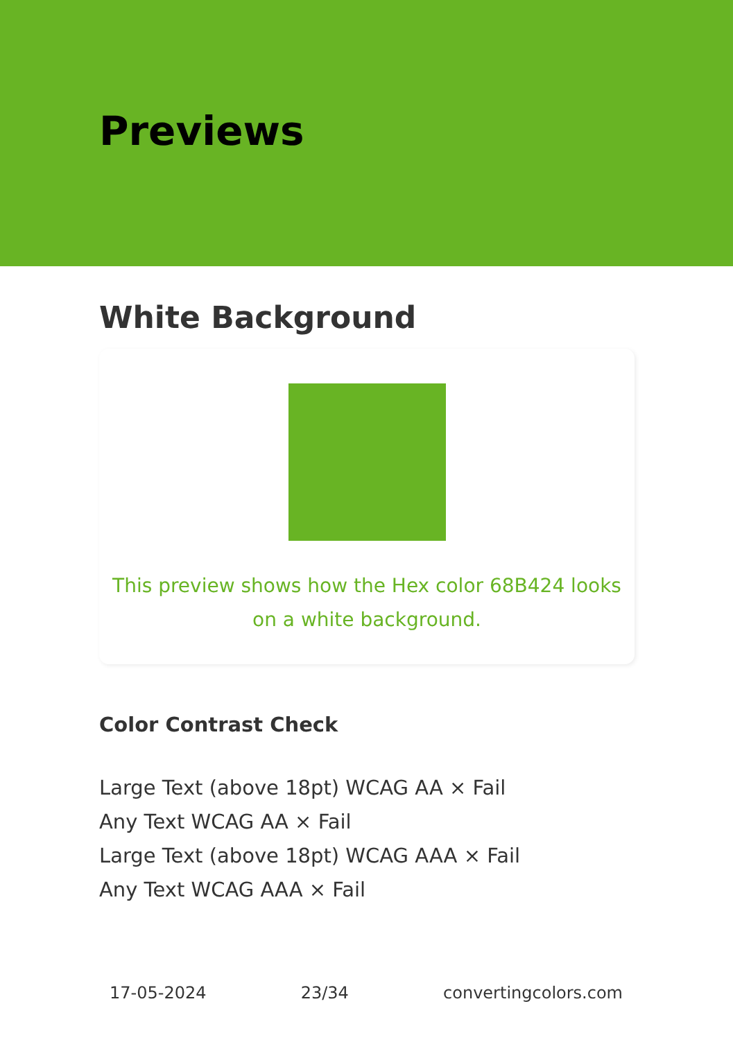Previews
White Background
This preview shows how the Hex color 68B424 looks on a white background.
Color Contrast Check
Large Text (above 18pt) WCAG AA × Fail
Any Text WCAG AA × Fail
Large Text (above 18pt) WCAG AAA × Fail
Any Text WCAG AAA × Fail
17-05-2024 23/34 convertingcolors.com